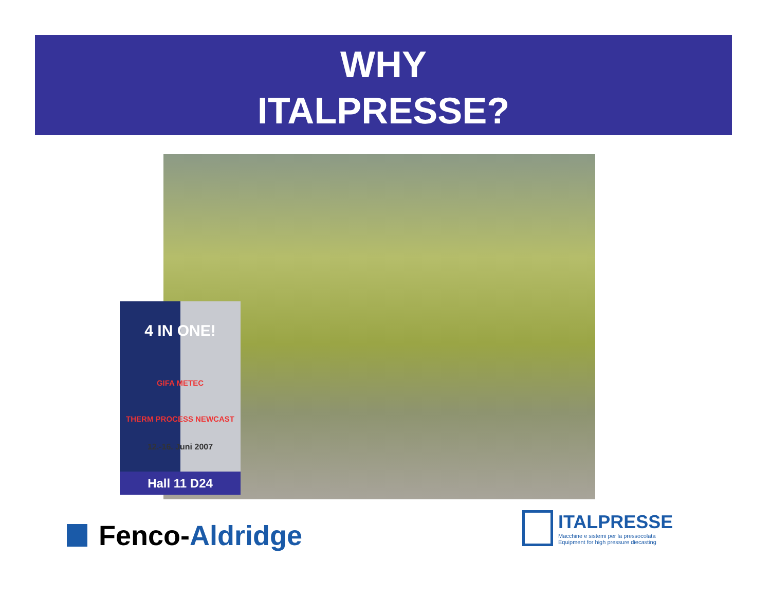WHY
ITALPRESSE?
4 IN ONE!
GIFA METEC
THERM PROCESS NEWCAST
12.-16. Juni 2007
Hall 11 D24
Fenco- Aldridge
ITALPRESSE
Macchine e sistemi per la pressocolata
Equipment for high pressure diecasting